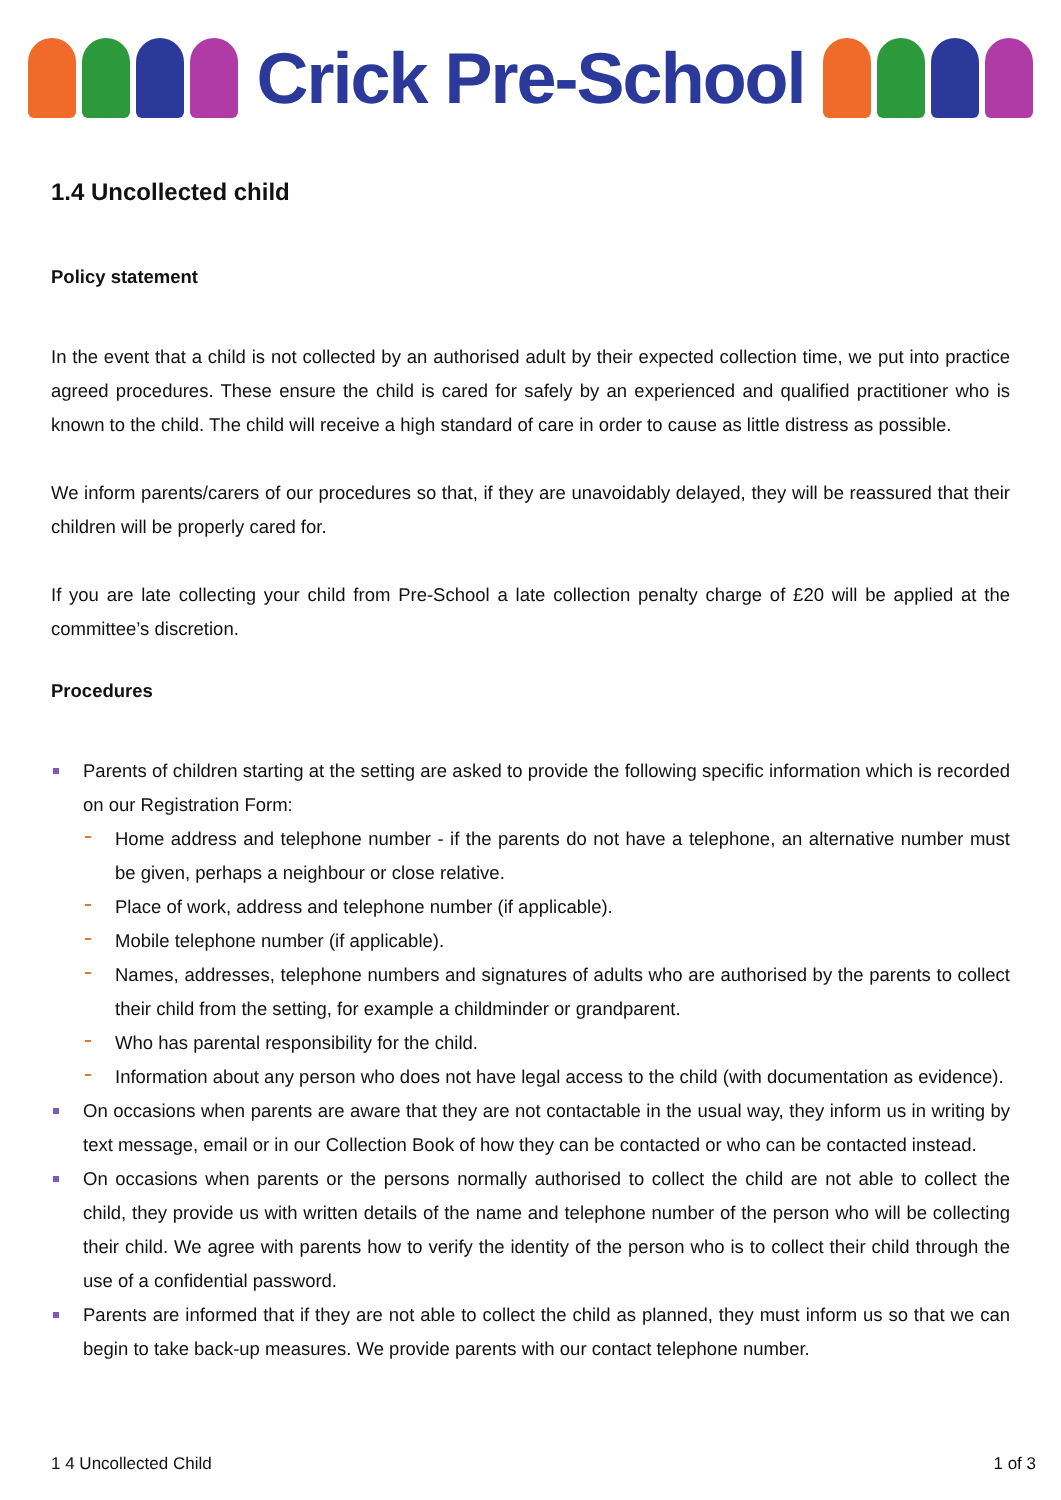Crick Pre-School
1.4 Uncollected child
Policy statement
In the event that a child is not collected by an authorised adult by their expected collection time, we put into practice agreed procedures. These ensure the child is cared for safely by an experienced and qualified practitioner who is known to the child. The child will receive a high standard of care in order to cause as little distress as possible.
We inform parents/carers of our procedures so that, if they are unavoidably delayed, they will be reassured that their children will be properly cared for.
If you are late collecting your child from Pre-School a late collection penalty charge of £20 will be applied at the committee’s discretion.
Procedures
Parents of children starting at the setting are asked to provide the following specific information which is recorded on our Registration Form:
Home address and telephone number - if the parents do not have a telephone, an alternative number must be given, perhaps a neighbour or close relative.
Place of work, address and telephone number (if applicable).
Mobile telephone number (if applicable).
Names, addresses, telephone numbers and signatures of adults who are authorised by the parents to collect their child from the setting, for example a childminder or grandparent.
Who has parental responsibility for the child.
Information about any person who does not have legal access to the child (with documentation as evidence).
On occasions when parents are aware that they are not contactable in the usual way, they inform us in writing by text message, email or in our Collection Book of how they can be contacted or who can be contacted instead.
On occasions when parents or the persons normally authorised to collect the child are not able to collect the child, they provide us with written details of the name and telephone number of the person who will be collecting their child. We agree with parents how to verify the identity of the person who is to collect their child through the use of a confidential password.
Parents are informed that if they are not able to collect the child as planned, they must inform us so that we can begin to take back-up measures. We provide parents with our contact telephone number.
1 4 Uncollected Child 1 of 3